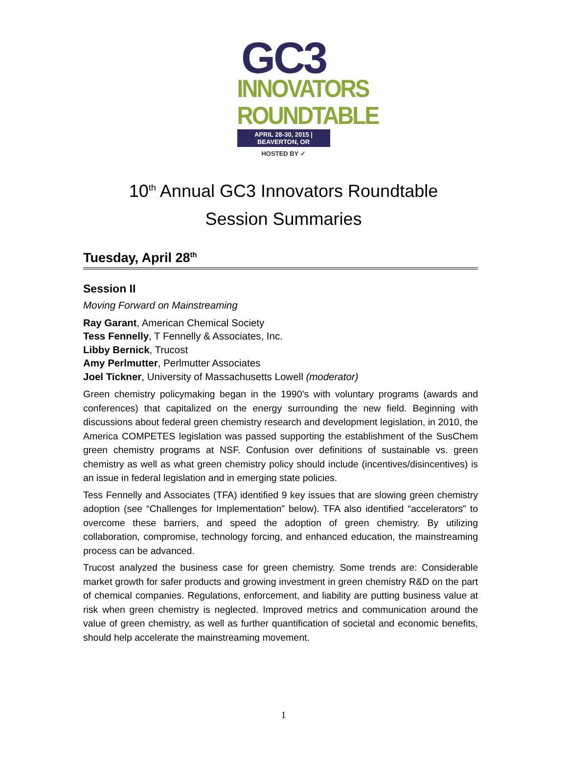GC3
INNOVATORS
ROUNDTABLE
APRIL 28-30, 2015 | BEAVERTON, OR
HOSTED BY ✓
10<sup>th</sup> Annual GC3 Innovators Roundtable
Session Summaries
Tuesday, April 28<sup>th</sup>
Session II
Moving Forward on Mainstreaming
Ray Garant, American Chemical Society
Tess Fennelly, T Fennelly & Associates, Inc.
Libby Bernick, Trucost
Amy Perlmutter, Perlmutter Associates
Joel Tickner, University of Massachusetts Lowell (moderator)
Green chemistry policymaking began in the 1990’s with voluntary programs (awards and conferences) that capitalized on the energy surrounding the new field. Beginning with discussions about federal green chemistry research and development legislation, in 2010, the America COMPETES legislation was passed supporting the establishment of the SusChem green chemistry programs at NSF. Confusion over definitions of sustainable vs. green chemistry as well as what green chemistry policy should include (incentives/disincentives) is an issue in federal legislation and in emerging state policies.
Tess Fennelly and Associates (TFA) identified 9 key issues that are slowing green chemistry adoption (see “Challenges for Implementation” below). TFA also identified “accelerators” to overcome these barriers, and speed the adoption of green chemistry. By utilizing collaboration, compromise, technology forcing, and enhanced education, the mainstreaming process can be advanced.
Trucost analyzed the business case for green chemistry. Some trends are: Considerable market growth for safer products and growing investment in green chemistry R&D on the part of chemical companies. Regulations, enforcement, and liability are putting business value at risk when green chemistry is neglected. Improved metrics and communication around the value of green chemistry, as well as further quantification of societal and economic benefits, should help accelerate the mainstreaming movement.
1